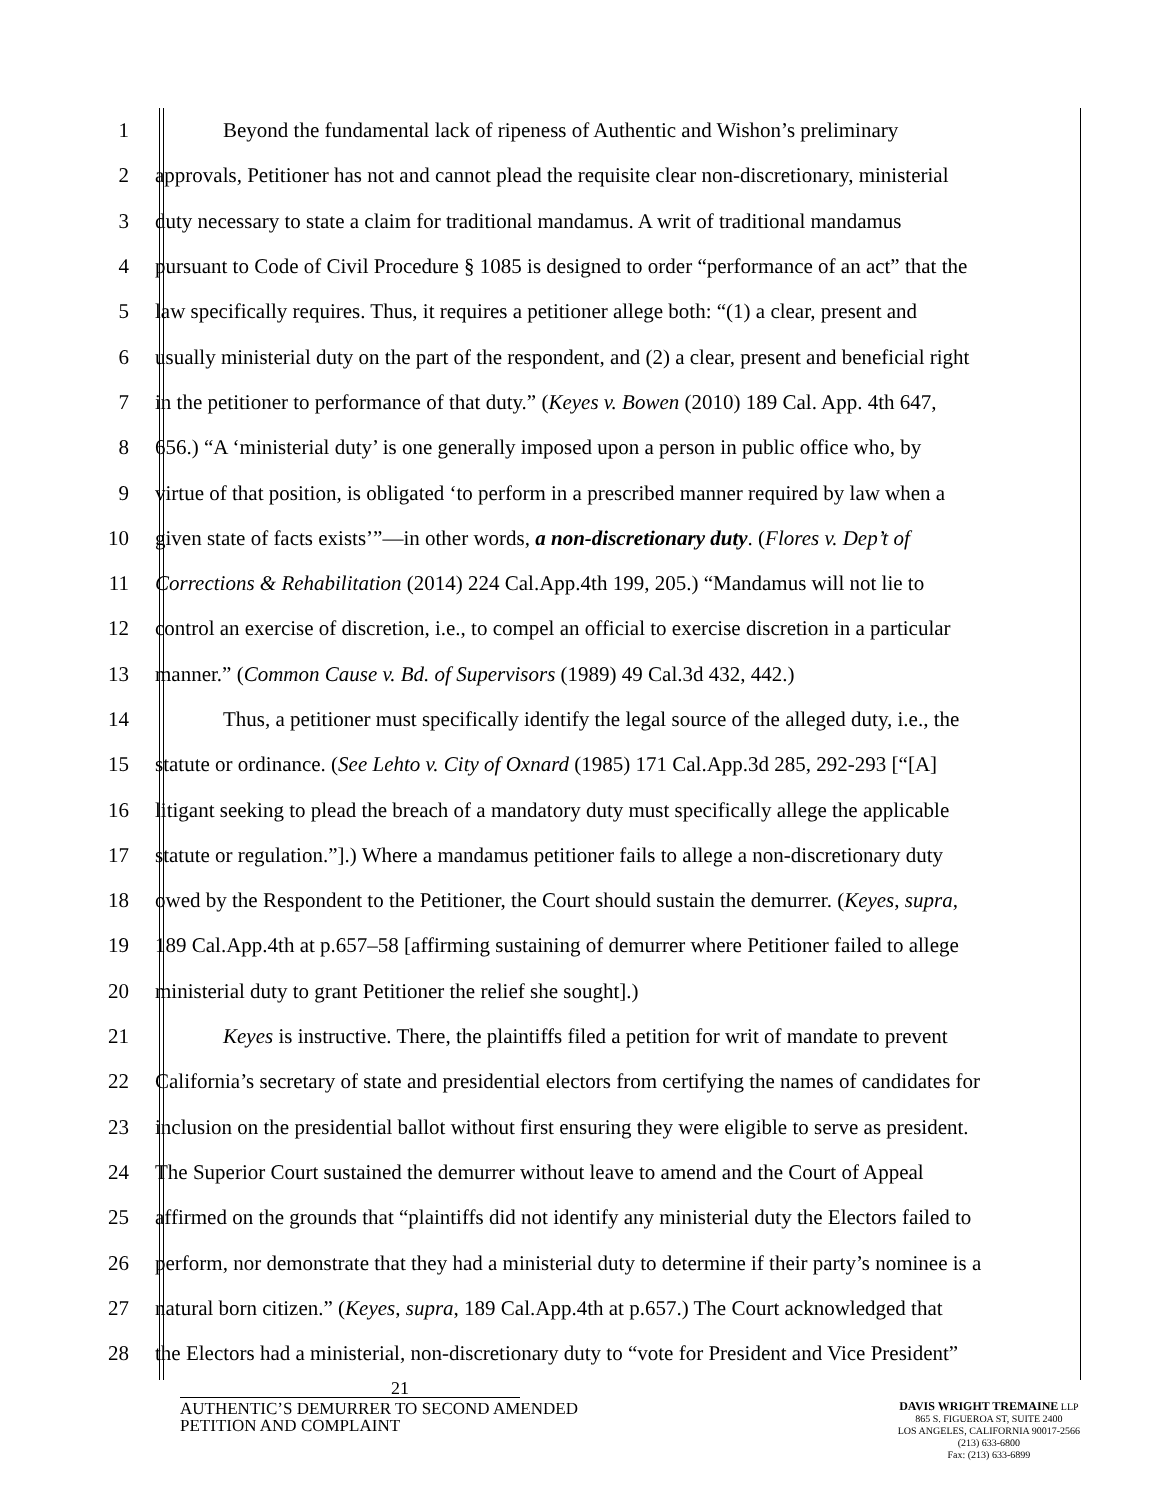1 Beyond the fundamental lack of ripeness of Authentic and Wishon’s preliminary
2 approvals, Petitioner has not and cannot plead the requisite clear non-discretionary, ministerial
3 duty necessary to state a claim for traditional mandamus. A writ of traditional mandamus
4 pursuant to Code of Civil Procedure § 1085 is designed to order “performance of an act” that the
5 law specifically requires. Thus, it requires a petitioner allege both: “(1) a clear, present and
6 usually ministerial duty on the part of the respondent, and (2) a clear, present and beneficial right
7 in the petitioner to performance of that duty.” (Keyes v. Bowen (2010) 189 Cal. App. 4th 647,
8 656.) “A ‘ministerial duty’ is one generally imposed upon a person in public office who, by
9 virtue of that position, is obligated ‘to perform in a prescribed manner required by law when a
10 given state of facts exists’”—in other words, a non-discretionary duty. (Flores v. Dep’t of
11 Corrections & Rehabilitation (2014) 224 Cal.App.4th 199, 205.) “Mandamus will not lie to
12 control an exercise of discretion, i.e., to compel an official to exercise discretion in a particular
13 manner.” (Common Cause v. Bd. of Supervisors (1989) 49 Cal.3d 432, 442.)
14 Thus, a petitioner must specifically identify the legal source of the alleged duty, i.e., the
15 statute or ordinance. (See Lehto v. City of Oxnard (1985) 171 Cal.App.3d 285, 292-293 [“[A]
16 litigant seeking to plead the breach of a mandatory duty must specifically allege the applicable
17 statute or regulation.”].) Where a mandamus petitioner fails to allege a non-discretionary duty
18 owed by the Respondent to the Petitioner, the Court should sustain the demurrer. (Keyes, supra,
19 189 Cal.App.4th at p.657–58 [affirming sustaining of demurrer where Petitioner failed to allege
20 ministerial duty to grant Petitioner the relief she sought].)
21 Keyes is instructive. There, the plaintiffs filed a petition for writ of mandate to prevent
22 California’s secretary of state and presidential electors from certifying the names of candidates for
23 inclusion on the presidential ballot without first ensuring they were eligible to serve as president.
24 The Superior Court sustained the demurrer without leave to amend and the Court of Appeal
25 affirmed on the grounds that “plaintiffs did not identify any ministerial duty the Electors failed to
26 perform, nor demonstrate that they had a ministerial duty to determine if their party’s nominee is a
27 natural born citizen.” (Keyes, supra, 189 Cal.App.4th at p.657.) The Court acknowledged that
28 the Electors had a ministerial, non-discretionary duty to “vote for President and Vice President”
21
AUTHENTIC’S DEMURRER TO SECOND AMENDED
PETITION AND COMPLAINT
DAVIS WRIGHT TREMAINE LLP
865 S. FIGUEROA ST, SUITE 2400
LOS ANGELES, CALIFORNIA 90017-2566
(213) 633-6800
Fax: (213) 633-6899